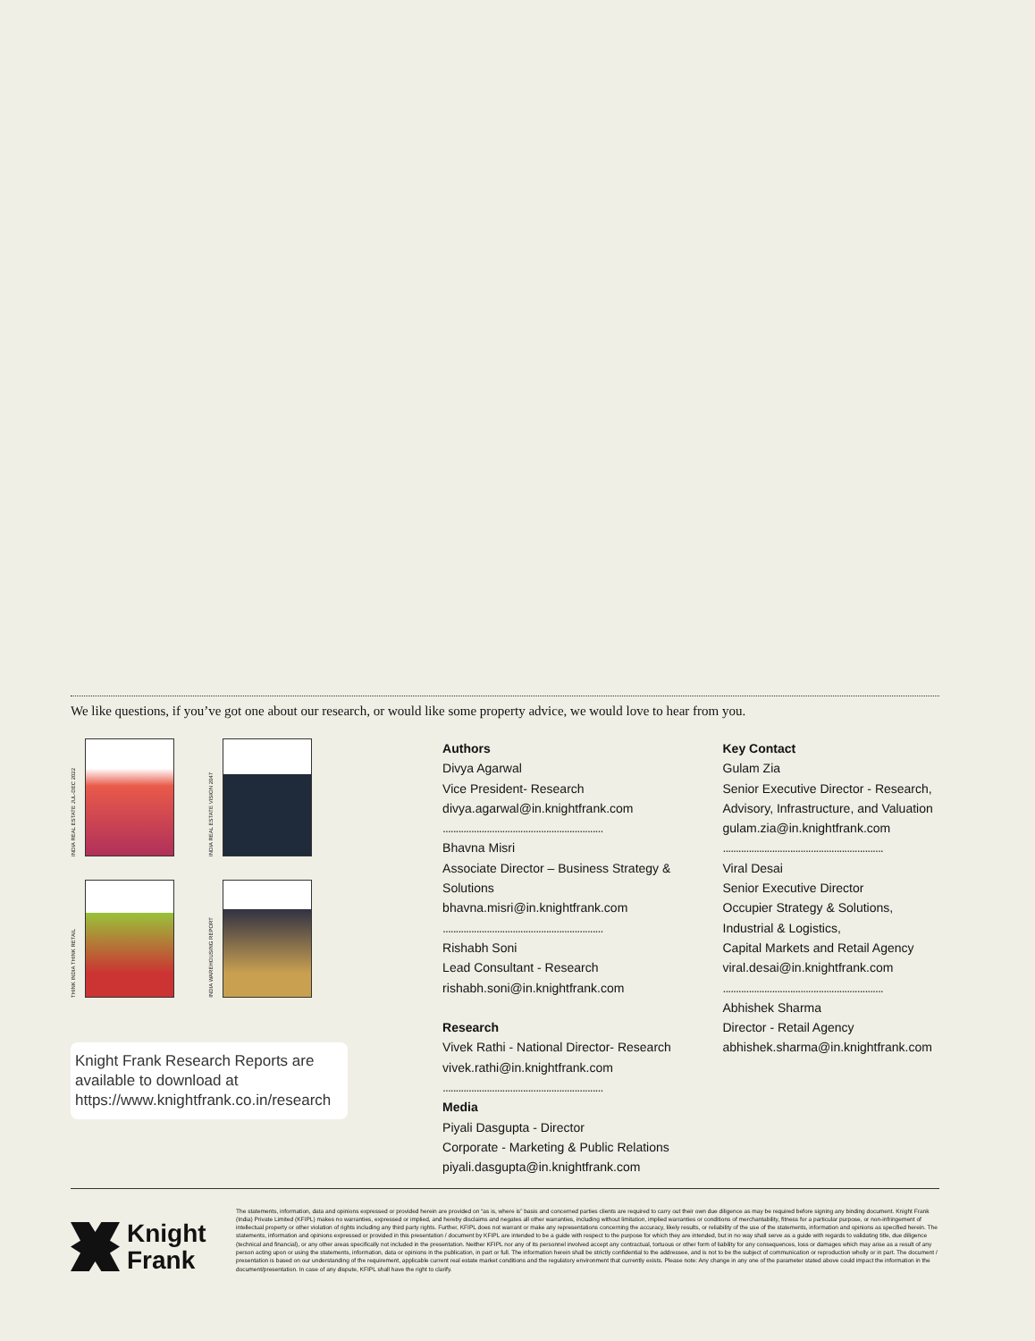We like questions, if you’ve got one about our research, or would like some property advice, we would love to hear from you.
INDIA REAL ESTATE JUL-DEC 2022
INDIA REAL ESTATE VISION 2047
THINK INDIA THINK RETAIL
INDIA WAREHOUSING REPORT
Knight Frank Research Reports are available to download at https://www.knightfrank.co.in/research
Authors
Divya Agarwal
Vice President- Research
divya.agarwal@in.knightfrank.com
..............................................................
Bhavna Misri
Associate Director – Business Strategy & Solutions
bhavna.misri@in.knightfrank.com
..............................................................
Rishabh Soni
Lead Consultant - Research
rishabh.soni@in.knightfrank.com
Research
Vivek Rathi - National Director- Research
vivek.rathi@in.knightfrank.com
..............................................................
Media
Piyali Dasgupta - Director
Corporate - Marketing & Public Relations
piyali.dasgupta@in.knightfrank.com
Key Contact
Gulam Zia
Senior Executive Director - Research, Advisory, Infrastructure, and Valuation
gulam.zia@in.knightfrank.com
..............................................................
Viral Desai
Senior Executive Director
Occupier Strategy & Solutions,
Industrial & Logistics,
Capital Markets and Retail Agency
viral.desai@in.knightfrank.com
..............................................................
Abhishek Sharma
Director - Retail Agency
abhishek.sharma@in.knightfrank.com
Knight
Frank
The statements, information, data and opinions expressed or provided herein are provided on “as is, where is” basis and concerned parties clients are required to carry out their own due diligence as may be required before signing any binding document. Knight Frank (India) Private Limited (KFIPL) makes no warranties, expressed or implied, and hereby disclaims and negates all other warranties, including without limitation, implied warranties or conditions of merchantability, fitness for a particular purpose, or non-infringement of intellectual property or other violation of rights including any third party rights. Further, KFIPL does not warrant or make any representations concerning the accuracy, likely results, or reliability of the use of the statements, information and opinions as specified herein. The statements, information and opinions expressed or provided in this presentation / document by KFIPL are intended to be a guide with respect to the purpose for which they are intended, but in no way shall serve as a guide with regards to validating title, due diligence (technical and financial), or any other areas specifically not included in the presentation. Neither KFIPL nor any of its personnel involved accept any contractual, tortuous or other form of liability for any consequences, loss or damages which may arise as a result of any person acting upon or using the statements, information, data or opinions in the publication, in part or full. The information herein shall be strictly confidential to the addressee, and is not to be the subject of communication or reproduction wholly or in part. The document / presentation is based on our understanding of the requirement, applicable current real estate market conditions and the regulatory environment that currently exists. Please note: Any change in any one of the parameter stated above could impact the information in the document/presentation. In case of any dispute, KFIPL shall have the right to clarify.